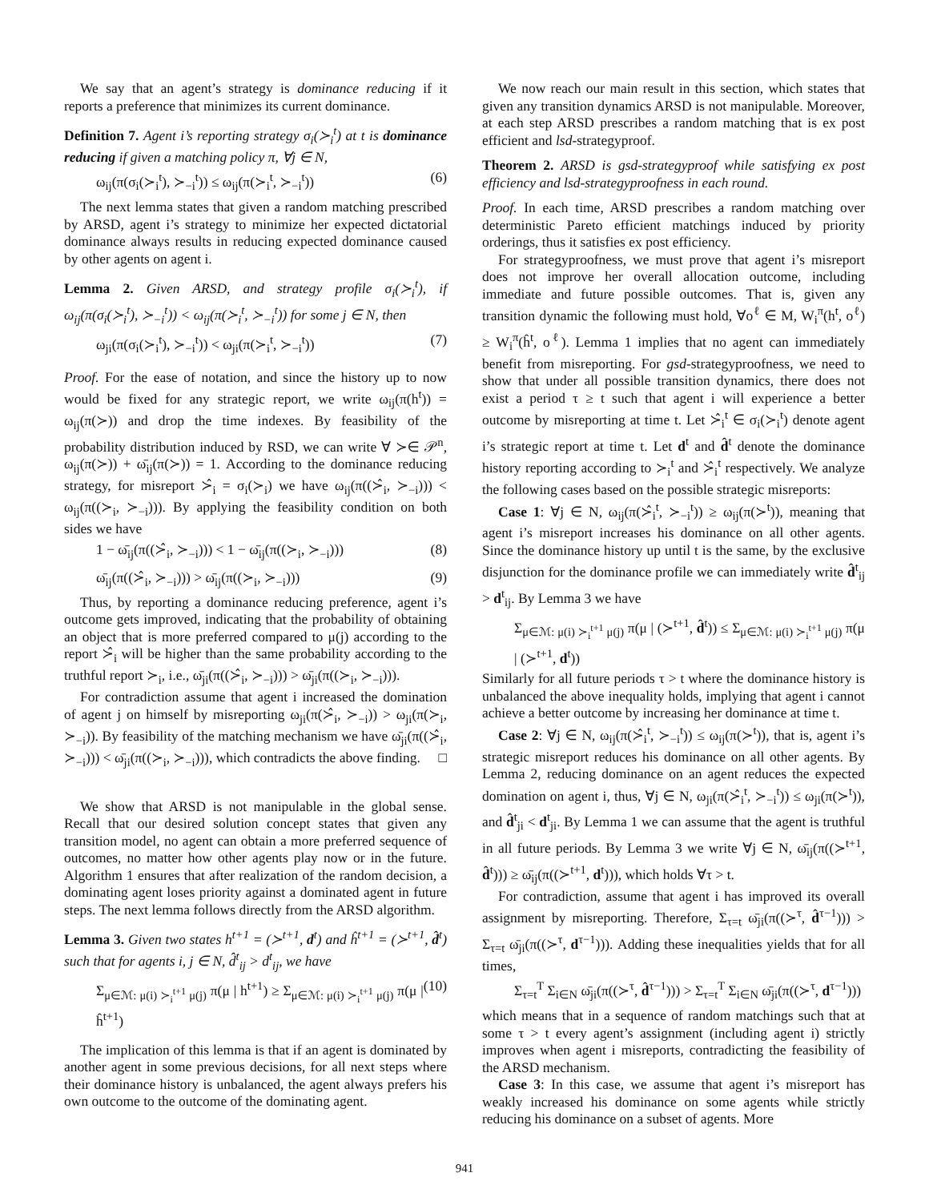We say that an agent’s strategy is dominance reducing if it reports a preference that minimizes its current dominance.
Definition 7. Agent i’s reporting strategy σ<sub>i</sub>(≻<sub>i</sub><sup>t</sup>) at t is dominance reducing if given a matching policy π, ∀j ∈ N,
ω<sub>ij</sub>(π(σ<sub>i</sub>(≻<sub>i</sub><sup>t</sup>), ≻<sub>−i</sub><sup>t</sup>)) ≤ ω<sub>ij</sub>(π(≻<sub>i</sub><sup>t</sup>, ≻<sub>−i</sub><sup>t</sup>)) (6)
The next lemma states that given a random matching prescribed by ARSD, agent i’s strategy to minimize her expected dictatorial dominance always results in reducing expected dominance caused by other agents on agent i.
Lemma 2. Given ARSD, and strategy profile σ<sub>i</sub>(≻<sub>i</sub><sup>t</sup>), if ω<sub>ij</sub>(π(σ<sub>i</sub>(≻<sub>i</sub><sup>t</sup>), ≻<sub>−i</sub><sup>t</sup>)) < ω<sub>ij</sub>(π(≻<sub>i</sub><sup>t</sup>, ≻<sub>−i</sub><sup>t</sup>)) for some j ∈ N, then
ω<sub>ji</sub>(π(σ<sub>i</sub>(≻<sub>i</sub><sup>t</sup>), ≻<sub>−i</sub><sup>t</sup>)) < ω<sub>ji</sub>(π(≻<sub>i</sub><sup>t</sup>, ≻<sub>−i</sub><sup>t</sup>)) (7)
Proof. For the ease of notation, and since the history up to now would be fixed for any strategic report, we write ω<sub>ij</sub>(π(h<sup>t</sup>)) = ω<sub>ij</sub>(π(≻)) and drop the time indexes. By feasibility of the probability distribution induced by RSD, we can write ∀ ≻∈ 𝒫<sup>n</sup>, ω<sub>ij</sub>(π(≻)) + ω̄<sub>ij</sub>(π(≻)) = 1. According to the dominance reducing strategy, for misreport ≻̂<sub>i</sub> = σ<sub>i</sub>(≻<sub>i</sub>) we have ω<sub>ij</sub>(π((≻̂<sub>i</sub>, ≻<sub>−i</sub>))) < ω<sub>ij</sub>(π((≻<sub>i</sub>, ≻<sub>−i</sub>))). By applying the feasibility condition on both sides we have
1 − ω̄<sub>ij</sub>(π((≻̂<sub>i</sub>, ≻<sub>−i</sub>))) < 1 − ω̄<sub>ij</sub>(π((≻<sub>i</sub>, ≻<sub>−i</sub>))) (8)
ω̄<sub>ij</sub>(π((≻̂<sub>i</sub>, ≻<sub>−i</sub>))) > ω̄<sub>ij</sub>(π((≻<sub>i</sub>, ≻<sub>−i</sub>))) (9)
Thus, by reporting a dominance reducing preference, agent i’s outcome gets improved, indicating that the probability of obtaining an object that is more preferred compared to μ(j) according to the report ≻̂<sub>i</sub> will be higher than the same probability according to the truthful report ≻<sub>i</sub>, i.e., ω̄<sub>ji</sub>(π((≻̂<sub>i</sub>, ≻<sub>−i</sub>))) > ω̄<sub>ji</sub>(π((≻<sub>i</sub>, ≻<sub>−i</sub>))).
For contradiction assume that agent i increased the domination of agent j on himself by misreporting ω<sub>ji</sub>(π(≻̂<sub>i</sub>, ≻<sub>−i</sub>)) > ω<sub>ji</sub>(π(≻<sub>i</sub>, ≻<sub>−i</sub>)). By feasibility of the matching mechanism we have ω̄<sub>ji</sub>(π((≻̂<sub>i</sub>, ≻<sub>−i</sub>))) < ω̄<sub>ji</sub>(π((≻<sub>i</sub>, ≻<sub>−i</sub>))), which contradicts the above finding. □
We show that ARSD is not manipulable in the global sense. Recall that our desired solution concept states that given any transition model, no agent can obtain a more preferred sequence of outcomes, no matter how other agents play now or in the future. Algorithm 1 ensures that after realization of the random decision, a dominating agent loses priority against a dominated agent in future steps. The next lemma follows directly from the ARSD algorithm.
Lemma 3. Given two states h<sup>t+1</sup> = (≻<sup>t+1</sup>, d<sup>t</sup>) and ĥ<sup>t+1</sup> = (≻<sup>t+1</sup>, d̂<sup>t</sup>) such that for agents i, j ∈ N, d̂<sup>t</sup><sub>ij</sub> > d<sup>t</sup><sub>ij</sub>, we have
Σ<sub>μ∈ℳ: μ(i) ≻<sub>i</sub><sup>t+1</sup> μ(j)</sub> π(μ | h<sup>t+1</sup>) ≥ Σ<sub>μ∈ℳ: μ(i) ≻<sub>i</sub><sup>t+1</sup> μ(j)</sub> π(μ | ĥ<sup>t+1</sup>) (10)
The implication of this lemma is that if an agent is dominated by another agent in some previous decisions, for all next steps where their dominance history is unbalanced, the agent always prefers his own outcome to the outcome of the dominating agent.
We now reach our main result in this section, which states that given any transition dynamics ARSD is not manipulable. Moreover, at each step ARSD prescribes a random matching that is ex post efficient and lsd-strategyproof.
Theorem 2. ARSD is gsd-strategyproof while satisfying ex post efficiency and lsd-strategyproofness in each round.
Proof. In each time, ARSD prescribes a random matching over deterministic Pareto efficient matchings induced by priority orderings, thus it satisfies ex post efficiency.
For strategyproofness, we must prove that agent i’s misreport does not improve her overall allocation outcome, including immediate and future possible outcomes. That is, given any transition dynamic the following must hold, ∀o<sup>ℓ</sup> ∈ M, W<sub>i</sub><sup>π</sup>(h<sup>t</sup>, o<sup>ℓ</sup>) ≥ W<sub>i</sub><sup>π</sup>(ĥ<sup>t</sup>, o<sup>ℓ</sup>). Lemma 1 implies that no agent can immediately benefit from misreporting. For gsd-strategyproofness, we need to show that under all possible transition dynamics, there does not exist a period τ ≥ t such that agent i will experience a better outcome by misreporting at time t. Let ≻̂<sub>i</sub><sup>t</sup> ∈ σ<sub>i</sub>(≻<sub>i</sub><sup>t</sup>) denote agent i’s strategic report at time t. Let d<sup>t</sup> and d̂<sup>t</sup> denote the dominance history reporting according to ≻<sub>i</sub><sup>t</sup> and ≻̂<sub>i</sub><sup>t</sup> respectively. We analyze the following cases based on the possible strategic misreports:
Case 1: ∀j ∈ N, ω<sub>ij</sub>(π(≻̂<sub>i</sub><sup>t</sup>, ≻<sub>−i</sub><sup>t</sup>)) ≥ ω<sub>ij</sub>(π(≻<sup>t</sup>)), meaning that agent i’s misreport increases his dominance on all other agents. Since the dominance history up until t is the same, by the exclusive disjunction for the dominance profile we can immediately write d̂<sup>t</sup><sub>ij</sub> > d<sup>t</sup><sub>ij</sub>. By Lemma 3 we have
Σ<sub>μ∈ℳ: μ(i) ≻<sub>i</sub><sup>t+1</sup> μ(j)</sub> π(μ | (≻<sup>t+1</sup>, d̂<sup>t</sup>)) ≤ Σ<sub>μ∈ℳ: μ(i) ≻<sub>i</sub><sup>t+1</sup> μ(j)</sub> π(μ | (≻<sup>t+1</sup>, d<sup>t</sup>))
Similarly for all future periods τ > t where the dominance history is unbalanced the above inequality holds, implying that agent i cannot achieve a better outcome by increasing her dominance at time t.
Case 2: ∀j ∈ N, ω<sub>ij</sub>(π(≻̂<sub>i</sub><sup>t</sup>, ≻<sub>−i</sub><sup>t</sup>)) ≤ ω<sub>ij</sub>(π(≻<sup>t</sup>)), that is, agent i’s strategic misreport reduces his dominance on all other agents. By Lemma 2, reducing dominance on an agent reduces the expected domination on agent i, thus, ∀j ∈ N, ω<sub>ji</sub>(π(≻̂<sub>i</sub><sup>t</sup>, ≻<sub>−i</sub><sup>t</sup>)) ≤ ω<sub>ji</sub>(π(≻<sup>t</sup>)), and d̂<sup>t</sup><sub>ji</sub> < d<sup>t</sup><sub>ji</sub>. By Lemma 1 we can assume that the agent is truthful in all future periods. By Lemma 3 we write ∀j ∈ N, ω̄<sub>ij</sub>(π((≻<sup>t+1</sup>, d̂<sup>t</sup>))) ≥ ω̄<sub>ij</sub>(π((≻<sup>t+1</sup>, d<sup>t</sup>))), which holds ∀τ > t.
For contradiction, assume that agent i has improved its overall assignment by misreporting. Therefore, Σ<sub>τ=t</sub> ω̄<sub>ji</sub>(π((≻<sup>τ</sup>, d̂<sup>τ−1</sup>))) > Σ<sub>τ=t</sub> ω̄<sub>ji</sub>(π((≻<sup>τ</sup>, d<sup>τ−1</sup>))). Adding these inequalities yields that for all times,
Σ<sub>τ=t</sub><sup>T</sup> Σ<sub>i∈N</sub> ω̄<sub>ji</sub>(π((≻<sup>τ</sup>, d̂<sup>τ−1</sup>))) > Σ<sub>τ=t</sub><sup>T</sup> Σ<sub>i∈N</sub> ω̄<sub>ji</sub>(π((≻<sup>τ</sup>, d<sup>τ−1</sup>)))
which means that in a sequence of random matchings such that at some τ > t every agent’s assignment (including agent i) strictly improves when agent i misreports, contradicting the feasibility of the ARSD mechanism.
Case 3: In this case, we assume that agent i’s misreport has weakly increased his dominance on some agents while strictly reducing his dominance on a subset of agents. More
941